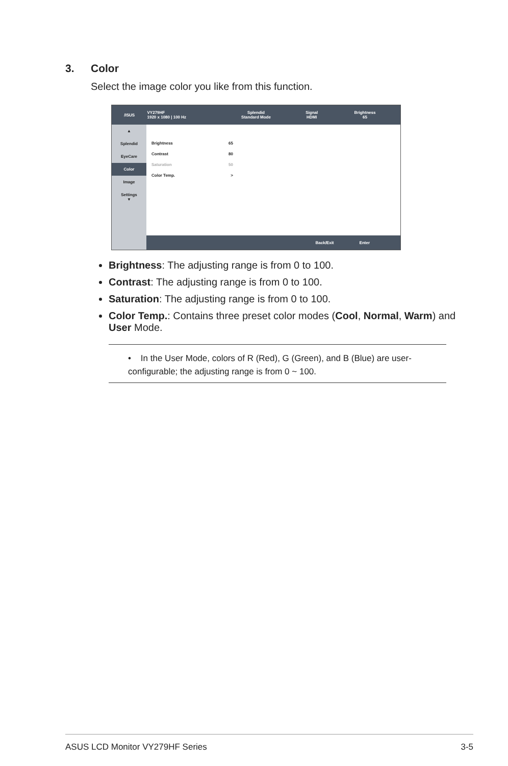3. Color
Select the image color you like from this function.
/ISUS
VY279HF
1920 x 1080 | 100 Hz
Splendid
Standard Mode
Signal
HDMI
Brightness
65
▲
Splendid
EyeCare
Color
Image
Settings
▼
Brightness 65
Contrast 80
Saturation 50
Color Temp. >
Back/Exit Enter
Brightness: The adjusting range is from 0 to 100.
Contrast: The adjusting range is from 0 to 100.
Saturation: The adjusting range is from 0 to 100.
Color Temp.: Contains three preset color modes (Cool, Normal, Warm) and User Mode.
• In the User Mode, colors of R (Red), G (Green), and B (Blue) are user-configurable; the adjusting range is from 0 ~ 100.
ASUS LCD Monitor VY279HF Series 3-5